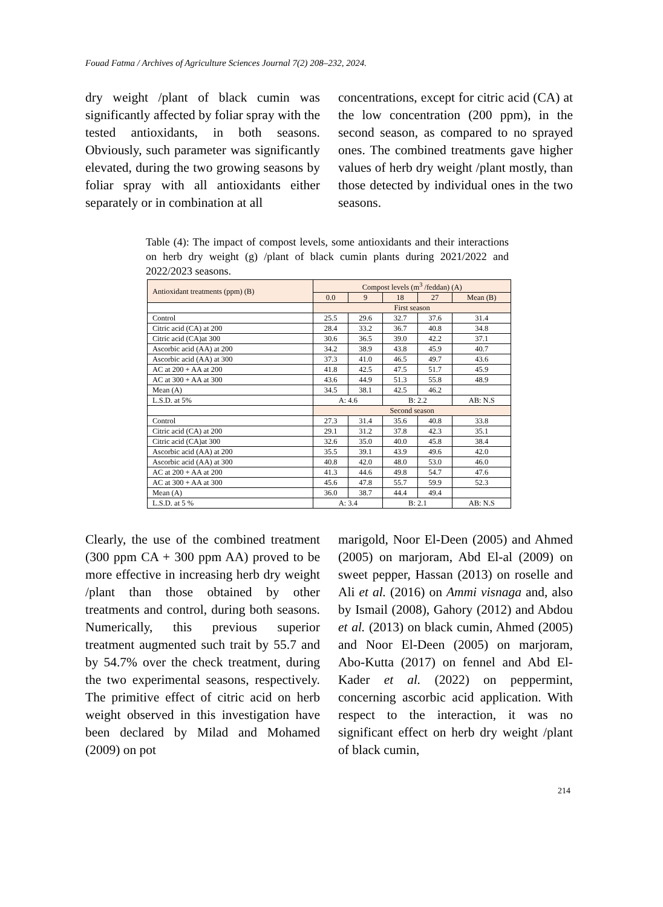Fouad Fatma / Archives of Agriculture Sciences Journal 7(2) 208–232, 2024.
dry weight /plant of black cumin was significantly affected by foliar spray with the tested antioxidants, in both seasons. Obviously, such parameter was significantly elevated, during the two growing seasons by foliar spray with all antioxidants either separately or in combination at all
concentrations, except for citric acid (CA) at the low concentration (200 ppm), in the second season, as compared to no sprayed ones. The combined treatments gave higher values of herb dry weight /plant mostly, than those detected by individual ones in the two seasons.
Table (4): The impact of compost levels, some antioxidants and their interactions on herb dry weight (g) /plant of black cumin plants during 2021/2022 and 2022/2023 seasons.
| Antioxidant treatments (ppm) (B) | Compost levels (m<sup>3</sup> /feddan) (A) | | | | |
| --- | --- | --- | --- | --- | --- |
| | 0.0 | 9 | 18 | 27 | Mean (B) |
| | First season | | | | |
| Control | 25.5 | 29.6 | 32.7 | 37.6 | 31.4 |
| Citric acid (CA) at 200 | 28.4 | 33.2 | 36.7 | 40.8 | 34.8 |
| Citric acid (CA)at 300 | 30.6 | 36.5 | 39.0 | 42.2 | 37.1 |
| Ascorbic acid (AA) at 200 | 34.2 | 38.9 | 43.8 | 45.9 | 40.7 |
| Ascorbic acid (AA) at 300 | 37.3 | 41.0 | 46.5 | 49.7 | 43.6 |
| AC at 200 + AA at 200 | 41.8 | 42.5 | 47.5 | 51.7 | 45.9 |
| AC at 300 + AA at 300 | 43.6 | 44.9 | 51.3 | 55.8 | 48.9 |
| Mean (A) | 34.5 | 38.1 | 42.5 | 46.2 | |
| L.S.D. at 5% | A: 4.6 | | B: 2.2 | | AB: N.S |
| | Second season | | | | |
| Control | 27.3 | 31.4 | 35.6 | 40.8 | 33.8 |
| Citric acid (CA) at 200 | 29.1 | 31.2 | 37.8 | 42.3 | 35.1 |
| Citric acid (CA)at 300 | 32.6 | 35.0 | 40.0 | 45.8 | 38.4 |
| Ascorbic acid (AA) at 200 | 35.5 | 39.1 | 43.9 | 49.6 | 42.0 |
| Ascorbic acid (AA) at 300 | 40.8 | 42.0 | 48.0 | 53.0 | 46.0 |
| AC at 200 + AA at 200 | 41.3 | 44.6 | 49.8 | 54.7 | 47.6 |
| AC at 300 + AA at 300 | 45.6 | 47.8 | 55.7 | 59.9 | 52.3 |
| Mean (A) | 36.0 | 38.7 | 44.4 | 49.4 | |
| L.S.D. at 5 % | A: 3.4 | | B: 2.1 | | AB: N.S |
Clearly, the use of the combined treatment (300 ppm CA + 300 ppm AA) proved to be more effective in increasing herb dry weight /plant than those obtained by other treatments and control, during both seasons. Numerically, this previous superior treatment augmented such trait by 55.7 and by 54.7% over the check treatment, during the two experimental seasons, respectively. The primitive effect of citric acid on herb weight observed in this investigation have been declared by Milad and Mohamed (2009) on pot
marigold, Noor El-Deen (2005) and Ahmed (2005) on marjoram, Abd El-al (2009) on sweet pepper, Hassan (2013) on roselle and Ali et al. (2016) on Ammi visnaga and, also by Ismail (2008), Gahory (2012) and Abdou et al. (2013) on black cumin, Ahmed (2005) and Noor El-Deen (2005) on marjoram, Abo-Kutta (2017) on fennel and Abd El-Kader et al. (2022) on peppermint, concerning ascorbic acid application. With respect to the interaction, it was no significant effect on herb dry weight /plant of black cumin,
214